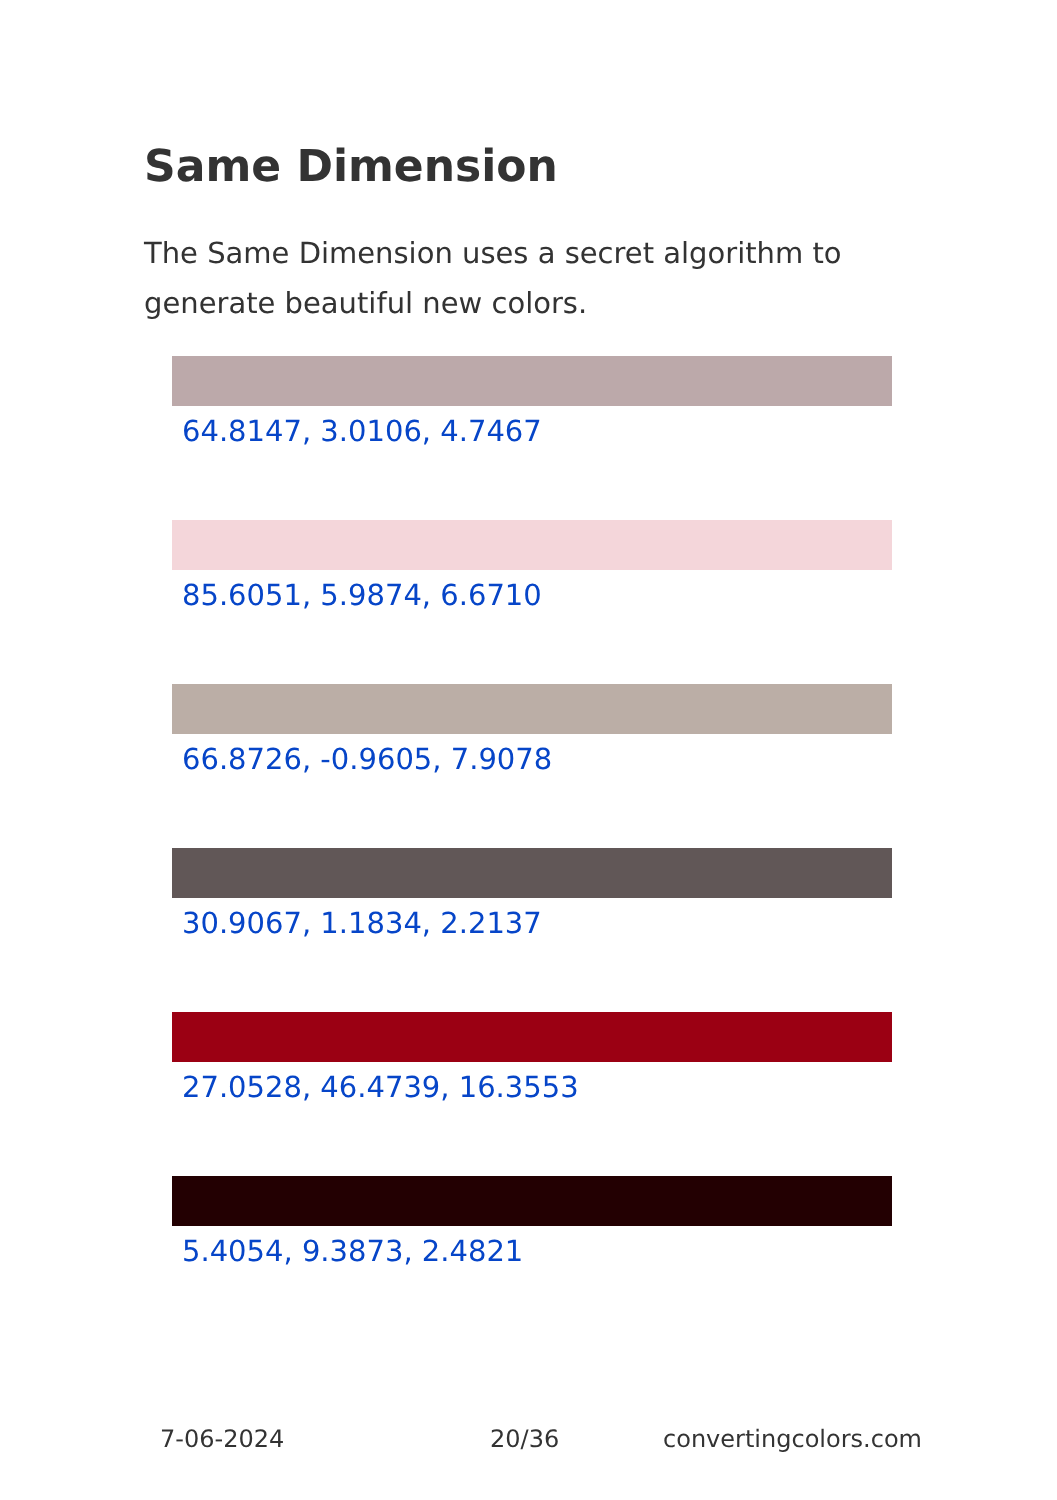Same Dimension
The Same Dimension uses a secret algorithm to generate beautiful new colors.
64.8147, 3.0106, 4.7467
85.6051, 5.9874, 6.6710
66.8726, -0.9605, 7.9078
30.9067, 1.1834, 2.2137
27.0528, 46.4739, 16.3553
5.4054, 9.3873, 2.4821
7-06-2024 20/36 convertingcolors.com